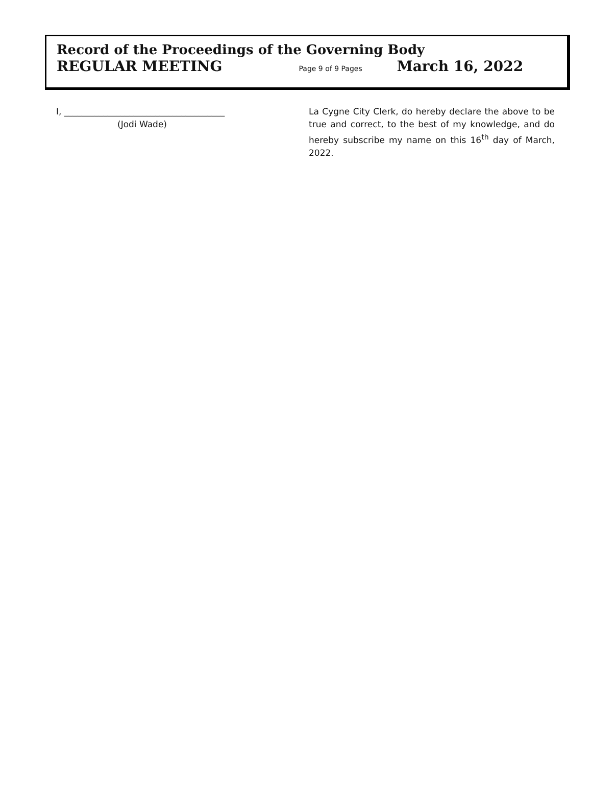Record of the Proceedings of the Governing Body
REGULAR MEETING Page 9 of 9 Pages March 16, 2022
I, _____________________________________
(Jodi Wade)
La Cygne City Clerk, do hereby declare the above to be true and correct, to the best of my knowledge, and do hereby subscribe my name on this 16<sup>th</sup> day of March, 2022.